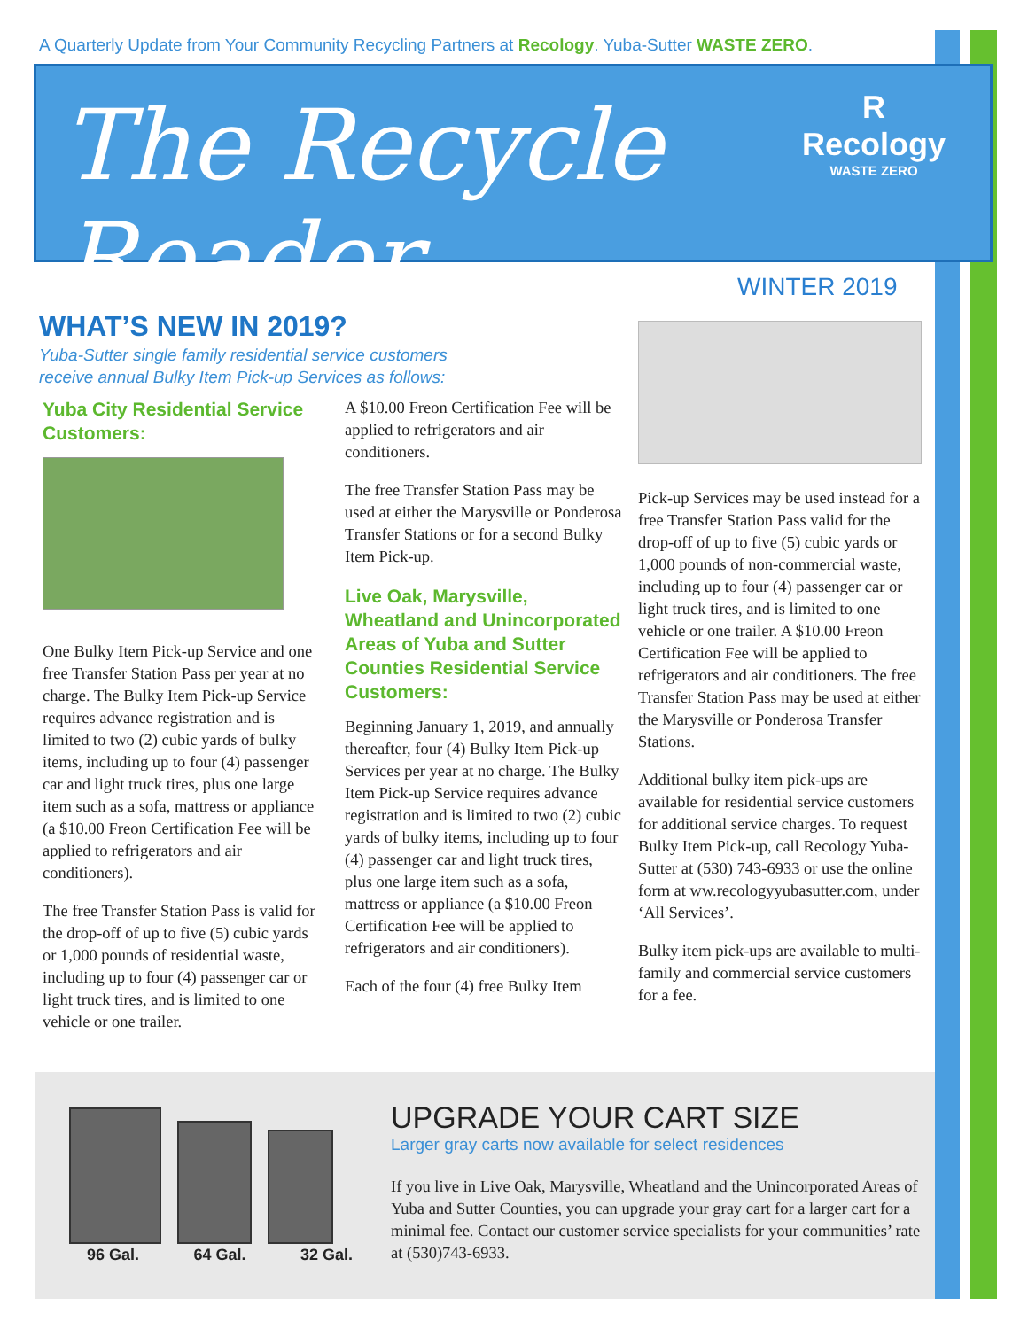A Quarterly Update from Your Community Recycling Partners at Recology. Yuba-Sutter WASTE ZERO.
The Recycle Reader
R
Recology
WASTE ZERO
WINTER 2019
WHAT’S NEW IN 2019?
Yuba-Sutter single family residential service customers
receive annual Bulky Item Pick-up Services as follows:
Yuba City Residential Service Customers:
One Bulky Item Pick-up Service and one free Transfer Station Pass per year at no charge. The Bulky Item Pick-up Service requires advance registration and is limited to two (2) cubic yards of bulky items, including up to four (4) passenger car and light truck tires, plus one large item such as a sofa, mattress or appliance (a $10.00 Freon Certification Fee will be applied to refrigerators and air conditioners).
The free Transfer Station Pass is valid for the drop-off of up to five (5) cubic yards or 1,000 pounds of residential waste, including up to four (4) passenger car or light truck tires, and is limited to one vehicle or one trailer.
A $10.00 Freon Certification Fee will be applied to refrigerators and air conditioners.
The free Transfer Station Pass may be used at either the Marysville or Ponderosa Transfer Stations or for a second Bulky Item Pick-up.
Live Oak, Marysville, Wheatland and Unincorporated Areas of Yuba and Sutter Counties Residential Service Customers:
Beginning January 1, 2019, and annually thereafter, four (4) Bulky Item Pick-up Services per year at no charge. The Bulky Item Pick-up Service requires advance registration and is limited to two (2) cubic yards of bulky items, including up to four (4) passenger car and light truck tires, plus one large item such as a sofa, mattress or appliance (a $10.00 Freon Certification Fee will be applied to refrigerators and air conditioners).
Each of the four (4) free Bulky Item
Pick-up Services may be used instead for a free Transfer Station Pass valid for the drop-off of up to five (5) cubic yards or 1,000 pounds of non-commercial waste, including up to four (4) passenger car or light truck tires, and is limited to one vehicle or one trailer. A $10.00 Freon Certification Fee will be applied to refrigerators and air conditioners. The free Transfer Station Pass may be used at either the Marysville or Ponderosa Transfer Stations.
Additional bulky item pick-ups are available for residential service customers for additional service charges. To request Bulky Item Pick-up, call Recology Yuba-Sutter at (530) 743-6933 or use the online form at ww.recologyyubasutter.com, under ‘All Services’.
Bulky item pick-ups are available to multi-family and commercial service customers for a fee.
96 Gal. 64 Gal. 32 Gal.
UPGRADE YOUR CART SIZE
Larger gray carts now available for select residences
If you live in Live Oak, Marysville, Wheatland and the Unincorporated Areas of Yuba and Sutter Counties, you can upgrade your gray cart for a larger cart for a minimal fee. Contact our customer service specialists for your communities’ rate at (530)743-6933.